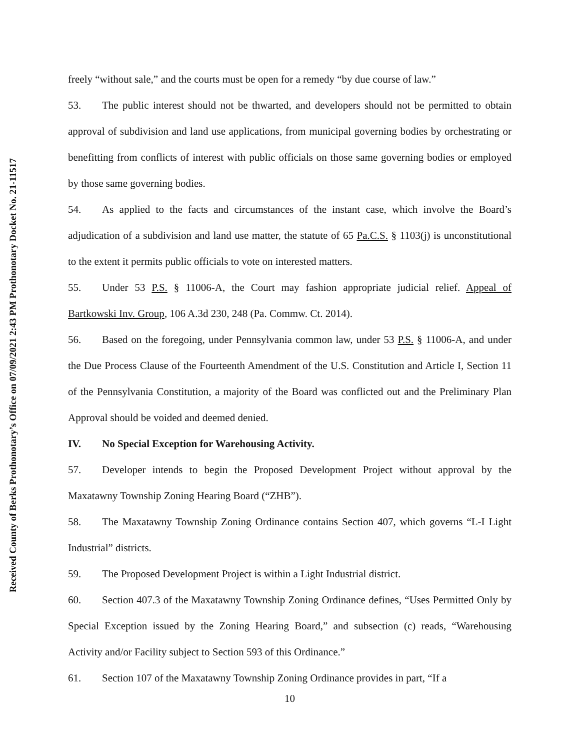Received County of Berks Prothonotary’s Office on 07/09/2021 2:43 PM Prothonotary Docket No. 21-11517
freely “without sale,” and the courts must be open for a remedy “by due course of law.”
53. The public interest should not be thwarted, and developers should not be permitted to obtain approval of subdivision and land use applications, from municipal governing bodies by orchestrating or benefitting from conflicts of interest with public officials on those same governing bodies or employed by those same governing bodies.
54. As applied to the facts and circumstances of the instant case, which involve the Board’s adjudication of a subdivision and land use matter, the statute of 65 Pa.C.S. § 1103(j) is unconstitutional to the extent it permits public officials to vote on interested matters.
55. Under 53 P.S. § 11006-A, the Court may fashion appropriate judicial relief. Appeal of Bartkowski Inv. Group, 106 A.3d 230, 248 (Pa. Commw. Ct. 2014).
56. Based on the foregoing, under Pennsylvania common law, under 53 P.S. § 11006-A, and under the Due Process Clause of the Fourteenth Amendment of the U.S. Constitution and Article I, Section 11 of the Pennsylvania Constitution, a majority of the Board was conflicted out and the Preliminary Plan Approval should be voided and deemed denied.
IV. No Special Exception for Warehousing Activity.
57. Developer intends to begin the Proposed Development Project without approval by the Maxatawny Township Zoning Hearing Board (“ZHB”).
58. The Maxatawny Township Zoning Ordinance contains Section 407, which governs “L-I Light Industrial” districts.
59. The Proposed Development Project is within a Light Industrial district.
60. Section 407.3 of the Maxatawny Township Zoning Ordinance defines, “Uses Permitted Only by Special Exception issued by the Zoning Hearing Board,” and subsection (c) reads, “Warehousing Activity and/or Facility subject to Section 593 of this Ordinance.”
61. Section 107 of the Maxatawny Township Zoning Ordinance provides in part, “If a
10